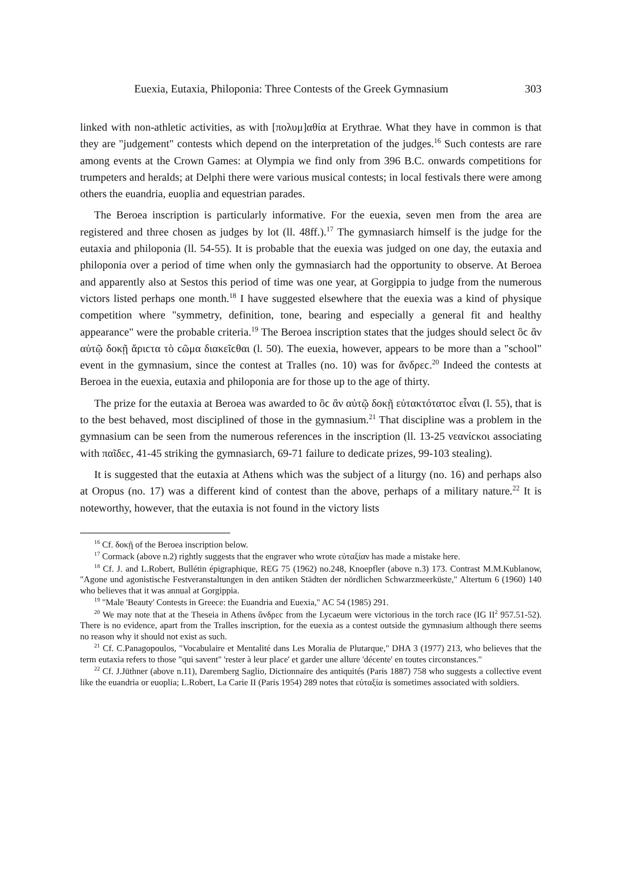Euexia, Eutaxia, Philoponia: Three Contests of the Greek Gymnasium 303
linked with non-athletic activities, as with [πολυμ]αθία at Erythrae. What they have in common is that they are "judgement" contests which depend on the interpretation of the judges.<sup>16</sup> Such contests are rare among events at the Crown Games: at Olympia we find only from 396 B.C. onwards competitions for trumpeters and heralds; at Delphi there were various musical contests; in local festivals there were among others the euandria, euoplia and equestrian parades.
The Beroea inscription is particularly informative. For the euexia, seven men from the area are registered and three chosen as judges by lot (ll. 48ff.).<sup>17</sup> The gymnasiarch himself is the judge for the eutaxia and philoponia (ll. 54-55). It is probable that the euexia was judged on one day, the eutaxia and philoponia over a period of time when only the gymnasiarch had the opportunity to observe. At Beroea and apparently also at Sestos this period of time was one year, at Gorgippia to judge from the numerous victors listed perhaps one month.<sup>18</sup> I have suggested elsewhere that the euexia was a kind of physique competition where "symmetry, definition, tone, bearing and especially a general fit and healthy appearance" were the probable criteria.<sup>19</sup> The Beroea inscription states that the judges should select ὃϲ ἂν αὐτῷ δοκῇ ἄριϲτα τὸ ϲῶμα διακεῖϲθαι (l. 50). The euexia, however, appears to be more than a "school" event in the gymnasium, since the contest at Tralles (no. 10) was for ἄνδρεϲ.<sup>20</sup> Indeed the contests at Beroea in the euexia, eutaxia and philoponia are for those up to the age of thirty.
The prize for the eutaxia at Beroea was awarded to ὃϲ ἂν αὐτῷ δοκῇ εὐτακτότατοϲ εἶναι (l. 55), that is to the best behaved, most disciplined of those in the gymnasium.<sup>21</sup> That discipline was a problem in the gymnasium can be seen from the numerous references in the inscription (ll. 13-25 νεανίϲκοι associating with παῖδεϲ, 41-45 striking the gymnasiarch, 69-71 failure to dedicate prizes, 99-103 stealing).
It is suggested that the eutaxia at Athens which was the subject of a liturgy (no. 16) and perhaps also at Oropus (no. 17) was a different kind of contest than the above, perhaps of a military nature.<sup>22</sup> It is noteworthy, however, that the eutaxia is not found in the victory lists
<sup>16</sup> Cf. δοκῇ of the Beroea inscription below.
<sup>17</sup> Cormack (above n.2) rightly suggests that the engraver who wrote εὐταξίαν has made a mistake here.
<sup>18</sup> Cf. J. and L.Robert, Bullétin épigraphique, REG 75 (1962) no.248, Knoepfler (above n.3) 173. Contrast M.M.Kublanow, "Agone und agonistische Festveranstaltungen in den antiken Städten der nördlichen Schwarzmeerküste," Altertum 6 (1960) 140 who believes that it was annual at Gorgippia.
<sup>19</sup> "Male 'Beauty' Contests in Greece: the Euandria and Euexia," AC 54 (1985) 291.
<sup>20</sup> We may note that at the Theseia in Athens ἄνδρεϲ from the Lycaeum were victorious in the torch race (IG II<sup>2</sup> 957.51-52). There is no evidence, apart from the Tralles inscription, for the euexia as a contest outside the gymnasium although there seems no reason why it should not exist as such.
<sup>21</sup> Cf. C.Panagopoulos, "Vocabulaire et Mentalité dans Les Moralia de Plutarque," DHA 3 (1977) 213, who believes that the term eutaxia refers to those "qui savent" 'rester à leur place' et garder une allure 'décente' en toutes circonstances."
<sup>22</sup> Cf. J.Jüthner (above n.11), Daremberg Saglio, Dictionnaire des antiquités (Paris 1887) 758 who suggests a collective event like the euandria or euoplia; L.Robert, La Carie II (Paris 1954) 289 notes that εὐταξία is sometimes associated with soldiers.